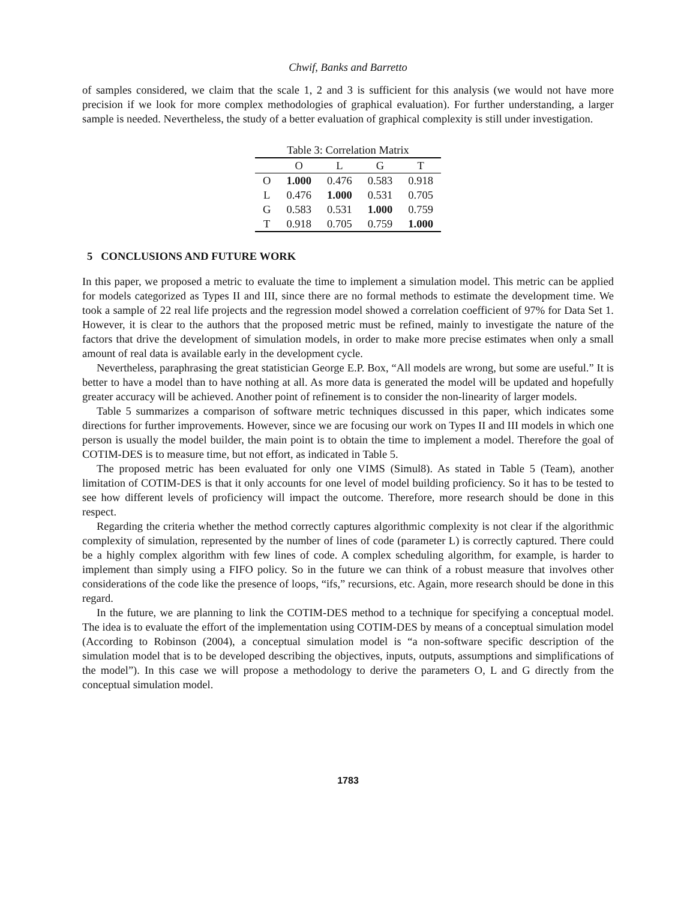Chwif, Banks and Barretto
of samples considered, we claim that the scale 1, 2 and 3 is sufficient for this analysis (we would not have more precision if we look for more complex methodologies of graphical evaluation). For further understanding, a larger sample is needed. Nevertheless, the study of a better evaluation of graphical complexity is still under investigation.
Table 3: Correlation Matrix
| | O | L | G | T |
| --- | --- | --- | --- | --- |
| O | 1.000 | 0.476 | 0.583 | 0.918 |
| L | 0.476 | 1.000 | 0.531 | 0.705 |
| G | 0.583 | 0.531 | 1.000 | 0.759 |
| T | 0.918 | 0.705 | 0.759 | 1.000 |
5 CONCLUSIONS AND FUTURE WORK
In this paper, we proposed a metric to evaluate the time to implement a simulation model. This metric can be applied for models categorized as Types II and III, since there are no formal methods to estimate the development time. We took a sample of 22 real life projects and the regression model showed a correlation coefficient of 97% for Data Set 1. However, it is clear to the authors that the proposed metric must be refined, mainly to investigate the nature of the factors that drive the development of simulation models, in order to make more precise estimates when only a small amount of real data is available early in the development cycle.
Nevertheless, paraphrasing the great statistician George E.P. Box, “All models are wrong, but some are useful.” It is better to have a model than to have nothing at all. As more data is generated the model will be updated and hopefully greater accuracy will be achieved. Another point of refinement is to consider the non-linearity of larger models.
Table 5 summarizes a comparison of software metric techniques discussed in this paper, which indicates some directions for further improvements. However, since we are focusing our work on Types II and III models in which one person is usually the model builder, the main point is to obtain the time to implement a model. Therefore the goal of COTIM-DES is to measure time, but not effort, as indicated in Table 5.
The proposed metric has been evaluated for only one VIMS (Simul8). As stated in Table 5 (Team), another limitation of COTIM-DES is that it only accounts for one level of model building proficiency. So it has to be tested to see how different levels of proficiency will impact the outcome. Therefore, more research should be done in this respect.
Regarding the criteria whether the method correctly captures algorithmic complexity is not clear if the algorithmic complexity of simulation, represented by the number of lines of code (parameter L) is correctly captured. There could be a highly complex algorithm with few lines of code. A complex scheduling algorithm, for example, is harder to implement than simply using a FIFO policy. So in the future we can think of a robust measure that involves other considerations of the code like the presence of loops, “ifs,” recursions, etc. Again, more research should be done in this regard.
In the future, we are planning to link the COTIM-DES method to a technique for specifying a conceptual model. The idea is to evaluate the effort of the implementation using COTIM-DES by means of a conceptual simulation model (According to Robinson (2004), a conceptual simulation model is “a non-software specific description of the simulation model that is to be developed describing the objectives, inputs, outputs, assumptions and simplifications of the model”). In this case we will propose a methodology to derive the parameters O, L and G directly from the conceptual simulation model.
1783